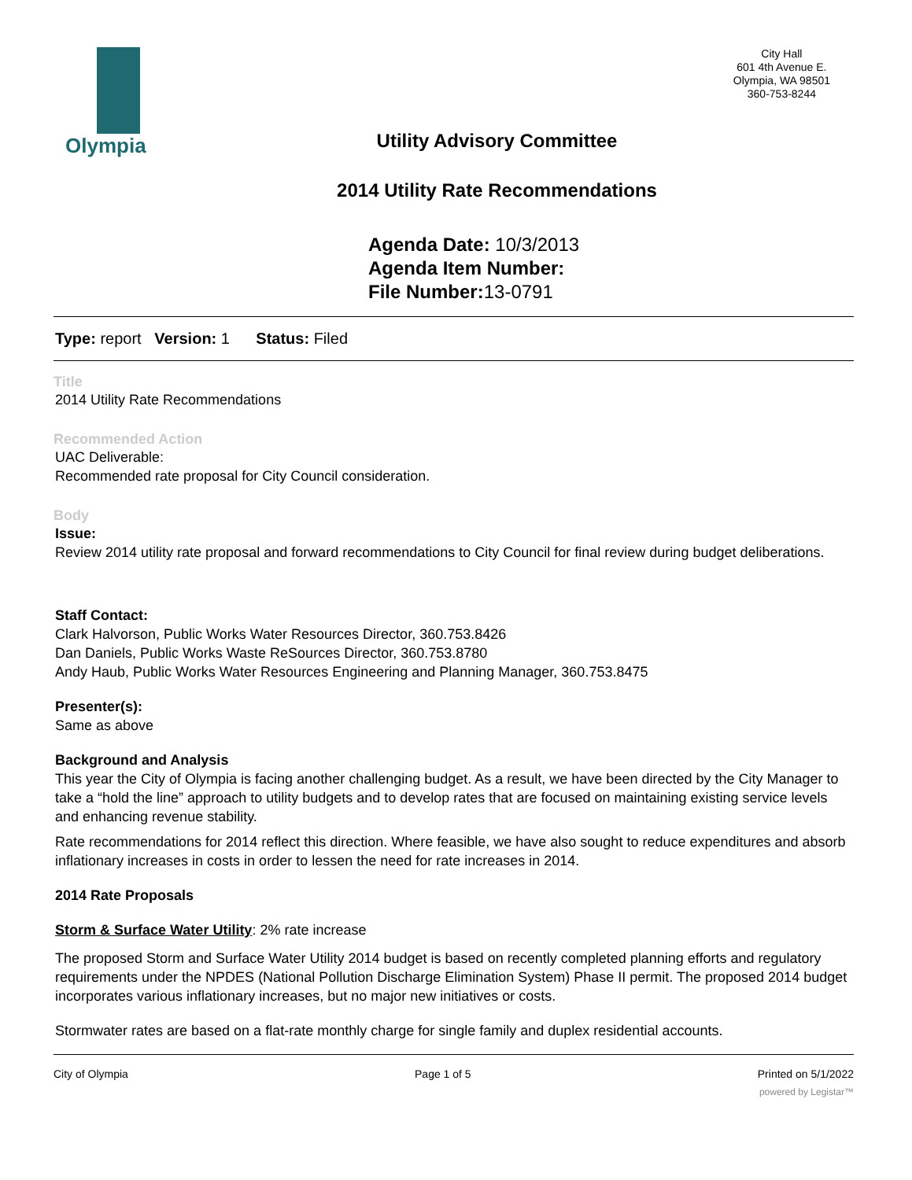Olympia
City Hall
601 4th Avenue E.
Olympia, WA 98501
360-753-8244
Utility Advisory Committee
2014 Utility Rate Recommendations
Agenda Date: 10/3/2013
Agenda Item Number:
File Number: 13-0791
Type: report Version: 1 Status: Filed
Title
2014 Utility Rate Recommendations
Recommended Action
UAC Deliverable:
Recommended rate proposal for City Council consideration.
Body
Issue:
Review 2014 utility rate proposal and forward recommendations to City Council for final review during budget deliberations.
Staff Contact:
Clark Halvorson, Public Works Water Resources Director, 360.753.8426
Dan Daniels, Public Works Waste ReSources Director, 360.753.8780
Andy Haub, Public Works Water Resources Engineering and Planning Manager, 360.753.8475
Presenter(s):
Same as above
Background and Analysis
This year the City of Olympia is facing another challenging budget. As a result, we have been directed by the City Manager to take a “hold the line” approach to utility budgets and to develop rates that are focused on maintaining existing service levels and enhancing revenue stability.
Rate recommendations for 2014 reflect this direction. Where feasible, we have also sought to reduce expenditures and absorb inflationary increases in costs in order to lessen the need for rate increases in 2014.
2014 Rate Proposals
Storm & Surface Water Utility: 2% rate increase
The proposed Storm and Surface Water Utility 2014 budget is based on recently completed planning efforts and regulatory requirements under the NPDES (National Pollution Discharge Elimination System) Phase II permit. The proposed 2014 budget incorporates various inflationary increases, but no major new initiatives or costs.
Stormwater rates are based on a flat-rate monthly charge for single family and duplex residential accounts.
City of Olympia Page 1 of 5 Printed on 5/1/2022
powered by Legistar™